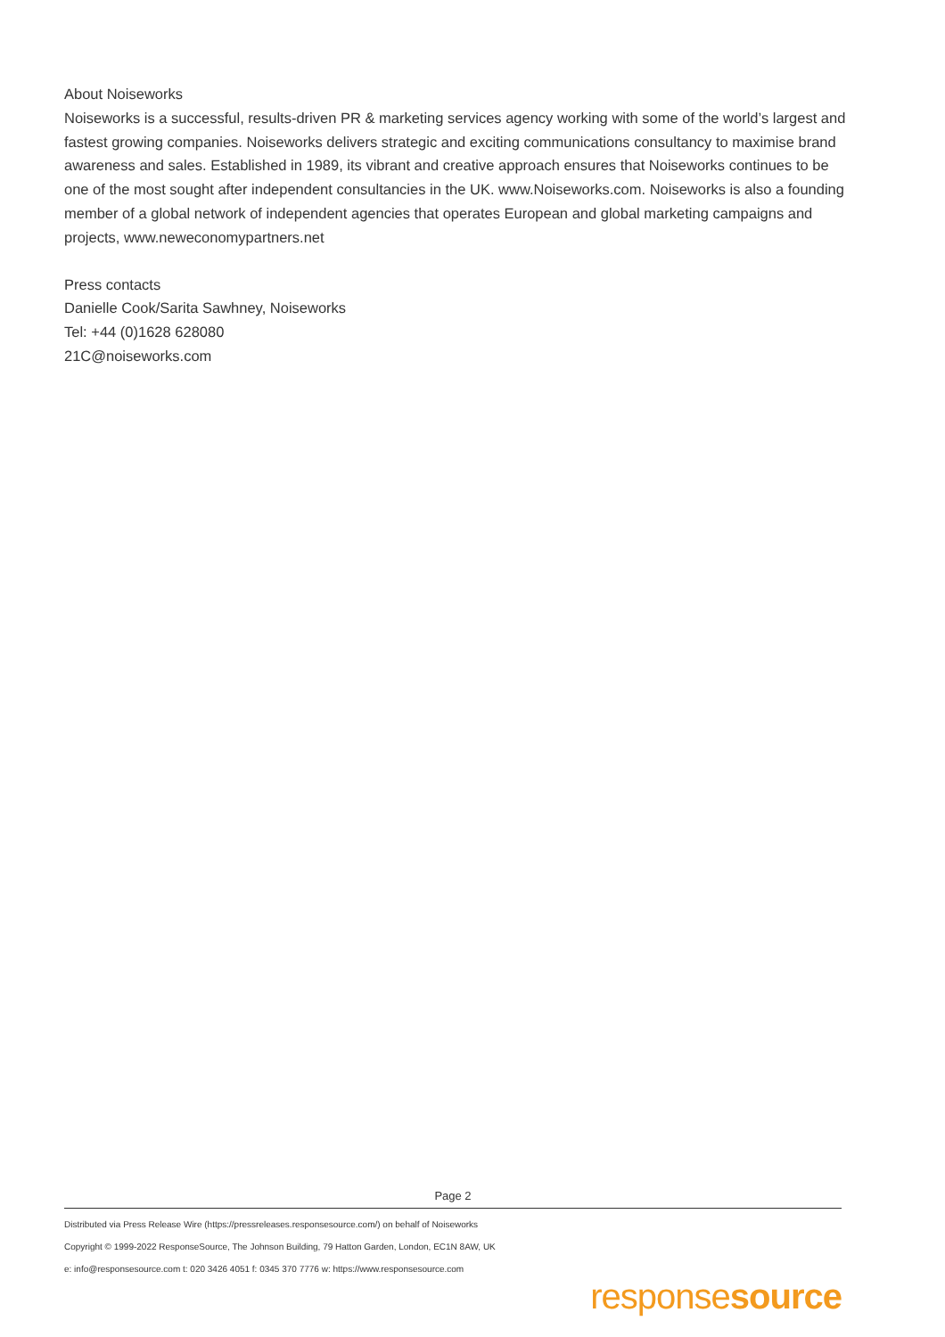About Noiseworks
Noiseworks is a successful, results-driven PR & marketing services agency working with some of the world’s largest and fastest growing companies. Noiseworks delivers strategic and exciting communications consultancy to maximise brand awareness and sales. Established in 1989, its vibrant and creative approach ensures that Noiseworks continues to be one of the most sought after independent consultancies in the UK. www.Noiseworks.com. Noiseworks is also a founding member of a global network of independent agencies that operates European and global marketing campaigns and projects, www.neweconomypartners.net
Press contacts
Danielle Cook/Sarita Sawhney, Noiseworks
Tel: +44 (0)1628 628080
21C@noiseworks.com
Page 2
Distributed via Press Release Wire (https://pressreleases.responsesource.com/) on behalf of Noiseworks
Copyright © 1999-2022 ResponseSource, The Johnson Building, 79 Hatton Garden, London, EC1N 8AW, UK
e: info@responsesource.com t: 020 3426 4051 f: 0345 370 7776 w: https://www.responsesource.com
responsesource